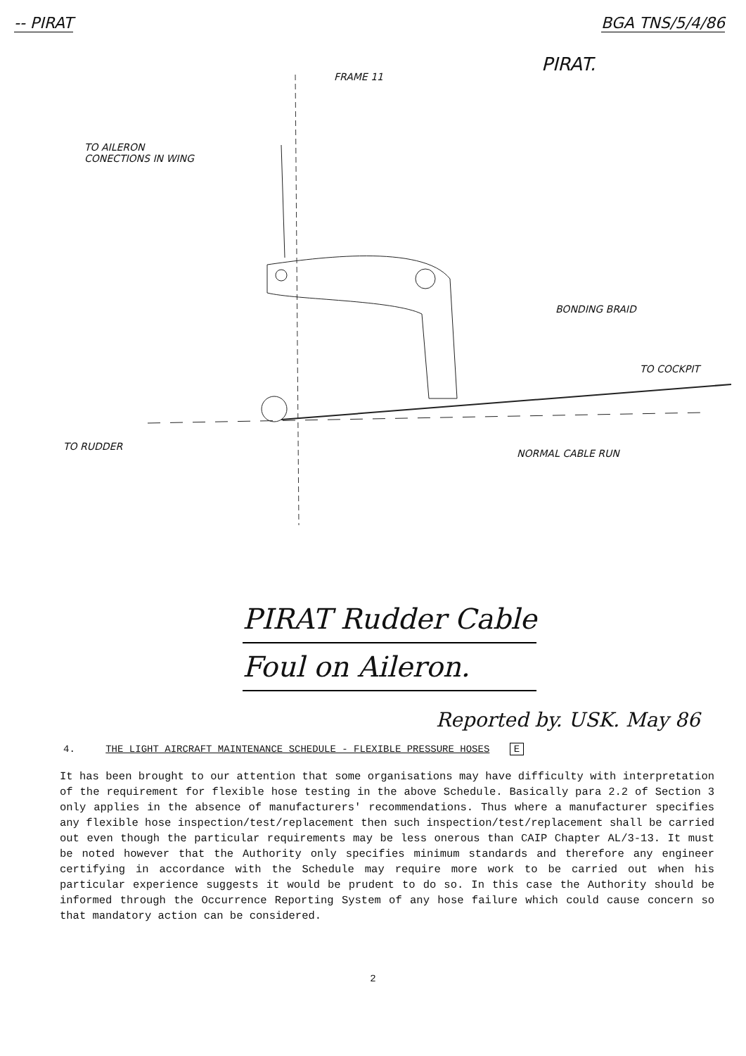-- PIRAT BGA TNS/5/4/86
FRAME 11
PIRAT.
TO AILERON
CONECTIONS IN WING
BONDING BRAID
TO COCKPIT
TO RUDDER
NORMAL CABLE RUN
PIRAT Rudder Cable
Foul on Aileron.
Reported by. USK. May 86
4. THE LIGHT AIRCRAFT MAINTENANCE SCHEDULE - FLEXIBLE PRESSURE HOSES E
It has been brought to our attention that some organisations may have difficulty with interpretation of the requirement for flexible hose testing in the above Schedule. Basically para 2.2 of Section 3 only applies in the absence of manufacturers' recommendations. Thus where a manufacturer specifies any flexible hose inspection/test/replacement then such inspection/test/replacement shall be carried out even though the particular requirements may be less onerous than CAIP Chapter AL/3-13. It must be noted however that the Authority only specifies minimum standards and therefore any engineer certifying in accordance with the Schedule may require more work to be carried out when his particular experience suggests it would be prudent to do so. In this case the Authority should be informed through the Occurrence Reporting System of any hose failure which could cause concern so that mandatory action can be considered.
2